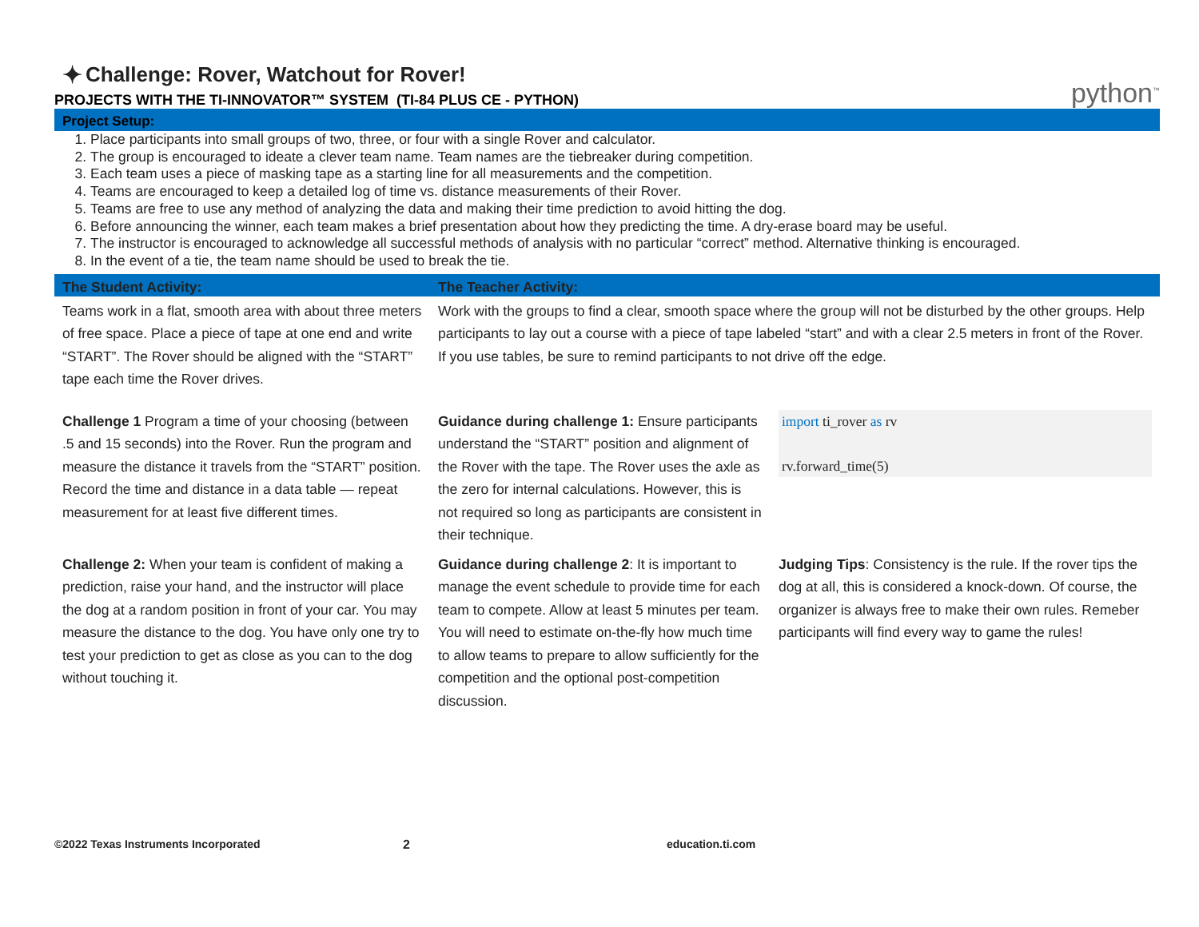✦ Challenge: Rover, Watchout for Rover!
PROJECTS WITH THE TI-INNOVATOR™ SYSTEM (TI-84 PLUS CE - PYTHON) python<sup>™</sup>
Project Setup:
1. Place participants into small groups of two, three, or four with a single Rover and calculator.
2. The group is encouraged to ideate a clever team name. Team names are the tiebreaker during competition.
3. Each team uses a piece of masking tape as a starting line for all measurements and the competition.
4. Teams are encouraged to keep a detailed log of time vs. distance measurements of their Rover.
5. Teams are free to use any method of analyzing the data and making their time prediction to avoid hitting the dog.
6. Before announcing the winner, each team makes a brief presentation about how they predicting the time. A dry-erase board may be useful.
7. The instructor is encouraged to acknowledge all successful methods of analysis with no particular “correct” method. Alternative thinking is encouraged.
8. In the event of a tie, the team name should be used to break the tie.
| The Student Activity: | The Teacher Activity: | |
| --- | --- | --- |
| Teams work in a flat, smooth area with about three meters of free space. Place a piece of tape at one end and write “START”. The Rover should be aligned with the “START” tape each time the Rover drives. | Work with the groups to find a clear, smooth space where the group will not be disturbed by the other groups. Help participants to lay out a course with a piece of tape labeled “start” and with a clear 2.5 meters in front of the Rover. If you use tables, be sure to remind participants to not drive off the edge. | |
| Challenge 1 Program a time of your choosing (between .5 and 15 seconds) into the Rover. Run the program and measure the distance it travels from the “START” position. Record the time and distance in a data table — repeat measurement for at least five different times. | Guidance during challenge 1: Ensure participants understand the “START” position and alignment of the Rover with the tape. The Rover uses the axle as the zero for internal calculations. However, this is not required so long as participants are consistent in their technique. | import ti_rover as rv rv.forward_time(5) |
| Challenge 2: When your team is confident of making a prediction, raise your hand, and the instructor will place the dog at a random position in front of your car. You may measure the distance to the dog. You have only one try to test your prediction to get as close as you can to the dog without touching it. | Guidance during challenge 2 : It is important to manage the event schedule to provide time for each team to compete. Allow at least 5 minutes per team. You will need to estimate on-the-fly how much time to allow teams to prepare to allow sufficiently for the competition and the optional post-competition discussion. | Judging Tips : Consistency is the rule. If the rover tips the dog at all, this is considered a knock-down. Of course, the organizer is always free to make their own rules. Remeber participants will find every way to game the rules! |
©2022 Texas Instruments Incorporated 2 education.ti.com